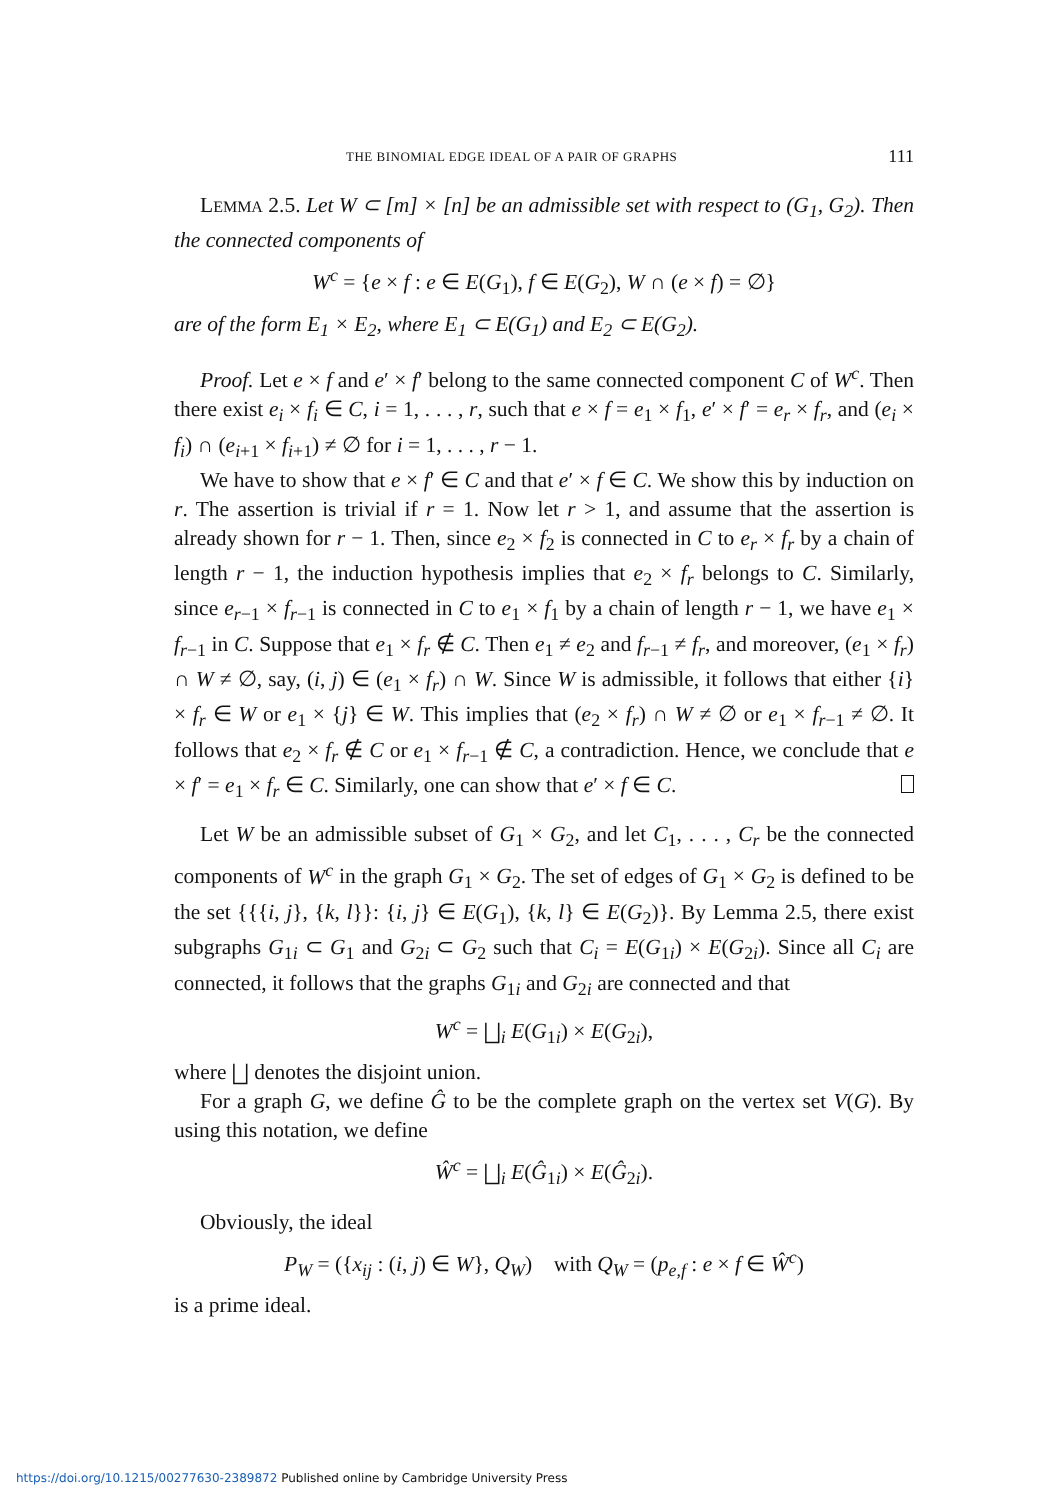THE BINOMIAL EDGE IDEAL OF A PAIR OF GRAPHS 111
LEMMA 2.5. Let W ⊂ [m] × [n] be an admissible set with respect to (G<sub>1</sub>, G<sub>2</sub>). Then the connected components of
W<sup>c</sup> = {e × f : e ∈ E(G<sub>1</sub>), f ∈ E(G<sub>2</sub>), W ∩ (e × f) = ∅}
are of the form E<sub>1</sub> × E<sub>2</sub>, where E<sub>1</sub> ⊂ E(G<sub>1</sub>) and E<sub>2</sub> ⊂ E(G<sub>2</sub>).
Proof. Let e × f and e′ × f′ belong to the same connected component C of W<sup>c</sup>. Then there exist e<sub>i</sub> × f<sub>i</sub> ∈ C, i = 1, . . . , r, such that e × f = e<sub>1</sub> × f<sub>1</sub>, e′ × f′ = e<sub>r</sub> × f<sub>r</sub>, and (e<sub>i</sub> × f<sub>i</sub>) ∩ (e<sub>i+1</sub> × f<sub>i+1</sub>) ≠ ∅ for i = 1, . . . , r − 1.
We have to show that e × f′ ∈ C and that e′ × f ∈ C. We show this by induction on r. The assertion is trivial if r = 1. Now let r > 1, and assume that the assertion is already shown for r − 1. Then, since e<sub>2</sub> × f<sub>2</sub> is connected in C to e<sub>r</sub> × f<sub>r</sub> by a chain of length r − 1, the induction hypothesis implies that e<sub>2</sub> × f<sub>r</sub> belongs to C. Similarly, since e<sub>r−1</sub> × f<sub>r−1</sub> is connected in C to e<sub>1</sub> × f<sub>1</sub> by a chain of length r − 1, we have e<sub>1</sub> × f<sub>r−1</sub> in C. Suppose that e<sub>1</sub> × f<sub>r</sub> ∉ C. Then e<sub>1</sub> ≠ e<sub>2</sub> and f<sub>r−1</sub> ≠ f<sub>r</sub>, and moreover, (e<sub>1</sub> × f<sub>r</sub>) ∩ W ≠ ∅, say, (i, j) ∈ (e<sub>1</sub> × f<sub>r</sub>) ∩ W. Since W is admissible, it follows that either {i} × f<sub>r</sub> ∈ W or e<sub>1</sub> × {j} ∈ W. This implies that (e<sub>2</sub> × f<sub>r</sub>) ∩ W ≠ ∅ or e<sub>1</sub> × f<sub>r−1</sub> ≠ ∅. It follows that e<sub>2</sub> × f<sub>r</sub> ∉ C or e<sub>1</sub> × f<sub>r−1</sub> ∉ C, a contradiction. Hence, we conclude that e × f′ = e<sub>1</sub> × f<sub>r</sub> ∈ C. Similarly, one can show that e′ × f ∈ C.
Let W be an admissible subset of G<sub>1</sub> × G<sub>2</sub>, and let C<sub>1</sub>, . . . , C<sub>r</sub> be the connected components of W<sup>c</sup> in the graph G<sub>1</sub> × G<sub>2</sub>. The set of edges of G<sub>1</sub> × G<sub>2</sub> is defined to be the set {{{i, j}, {k, l}}: {i, j} ∈ E(G<sub>1</sub>), {k, l} ∈ E(G<sub>2</sub>)}. By Lemma 2.5, there exist subgraphs G<sub>1i</sub> ⊂ G<sub>1</sub> and G<sub>2i</sub> ⊂ G<sub>2</sub> such that C<sub>i</sub> = E(G<sub>1i</sub>) × E(G<sub>2i</sub>). Since all C<sub>i</sub> are connected, it follows that the graphs G<sub>1i</sub> and G<sub>2i</sub> are connected and that
W<sup>c</sup> = ⨆<sub>i</sub> E(G<sub>1i</sub>) × E(G<sub>2i</sub>),
where ⨆ denotes the disjoint union.
For a graph G, we define Ĝ to be the complete graph on the vertex set V(G). By using this notation, we define
Ŵ<sup>c</sup> = ⨆<sub>i</sub> E(Ĝ<sub>1i</sub>) × E(Ĝ<sub>2i</sub>).
Obviously, the ideal
P<sub>W</sub> = ({x<sub>ij</sub> : (i, j) ∈ W}, Q<sub>W</sub>) with Q<sub>W</sub> = (p<sub>e,f</sub> : e × f ∈ Ŵ<sup>c</sup>)
is a prime ideal.
https://doi.org/10.1215/00277630-2389872 Published online by Cambridge University Press